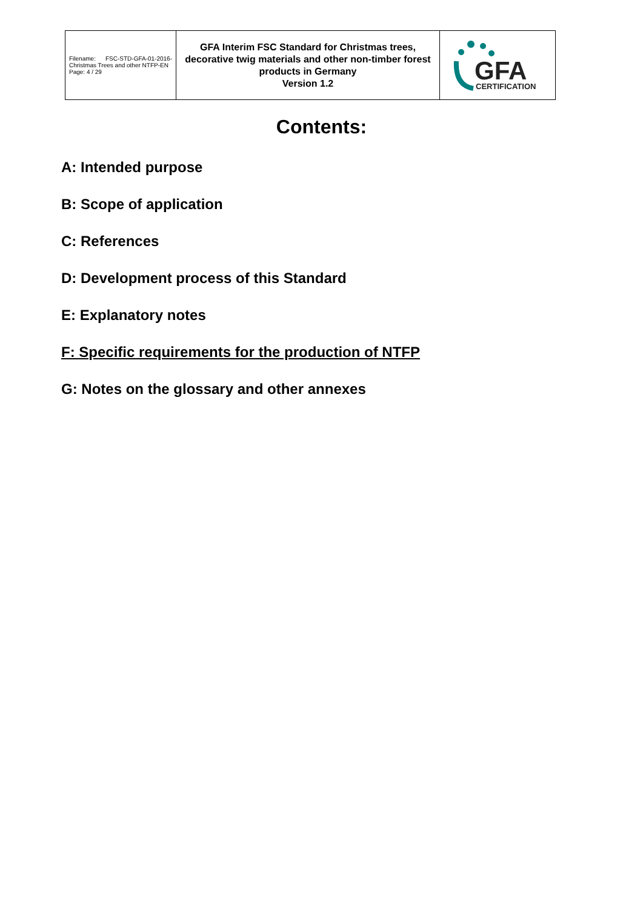| Filename: FSC-STD-GFA-01-2016-Christmas Trees and other NTFP-EN Page: 4 / 29 | GFA Interim FSC Standard for Christmas trees, decorative twig materials and other non-timber forest products in Germany Version 1.2 | GFA CERTIFICATION |
Contents:
A: Intended purpose
B: Scope of application
C: References
D: Development process of this Standard
E: Explanatory notes
F: Specific requirements for the production of NTFP
G: Notes on the glossary and other annexes